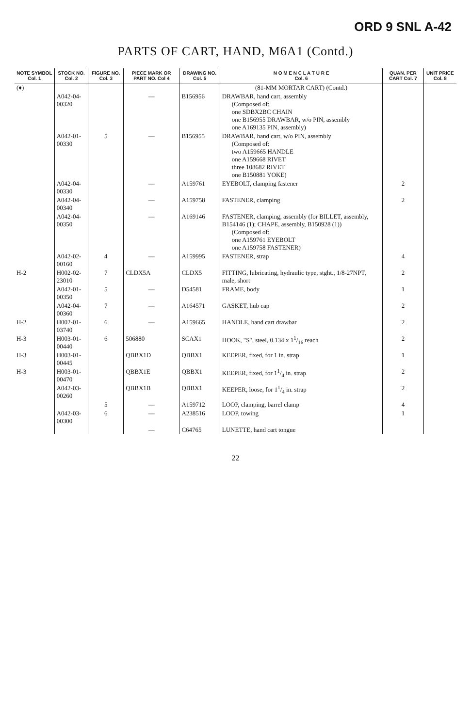ORD 9 SNL A-42
PARTS OF CART, HAND, M6A1 (Contd.)
| NOTE SYMBOL Col. 1 | STOCK NO. Col. 2 | FIGURE NO. Col. 3 | PIECE MARK OR PART NO. Col 4 | DRAWING NO. Col. 5 | N O M E N C L A T U R E Col. 6 | QUAN. PER CART Col. 7 | UNIT PRICE Col. 8 |
| --- | --- | --- | --- | --- | --- | --- | --- |
| (♦) | | | | | (81-MM MORTAR CART) (Contd.) | | |
| | A042-04-00320 | | — | B156956 | DRAWBAR, hand cart, assembly (Composed of: one SDBX2BC CHAIN one B156955 DRAWBAR, w/o PIN, assembly one A169135 PIN, assembly) | | |
| | A042-01-00330 | 5 | — | B156955 | DRAWBAR, hand cart, w/o PIN, assembly (Composed of: two A159665 HANDLE one A159668 RIVET three 108682 RIVET one B150881 YOKE) | | |
| | A042-04-00330 | | — | A159761 | EYEBOLT, clamping fastener | 2 | |
| | A042-04-00340 | | — | A159758 | FASTENER, clamping | 2 | |
| | A042-04-00350 | | — | A169146 | FASTENER, clamping, assembly (for BILLET, assembly, B154146 (1); CHAPE, assembly, B150928 (1)) (Composed of: one A159761 EYEBOLT one A159758 FASTENER) | | |
| | A042-02-00160 | 4 | — | A159995 | FASTENER, strap | 4 | |
| H-2 | H002-02-23010 | 7 | CLDX5A | CLDX5 | FITTING, lubricating, hydraulic type, stght., 1/8-27NPT, male, short | 2 | |
| | A042-01-00350 | 5 | — | D54581 | FRAME, body | 1 | |
| | A042-04-00360 | 7 | — | A164571 | GASKET, hub cap | 2 | |
| H-2 | H002-01-03740 | 6 | — | A159665 | HANDLE, hand cart drawbar | 2 | |
| H-3 | H003-01-00440 | 6 | 506880 | SCAX1 | HOOK, "S", steel, 0.134 x 11/16 reach | 2 | |
| H-3 | H003-01-00445 | | QBBX1D | QBBX1 | KEEPER, fixed, for 1 in. strap | 1 | |
| H-3 | H003-01-00470 | | QBBX1E | QBBX1 | KEEPER, fixed, for 11/4 in. strap | 2 | |
| | A042-03-00260 | | QBBX1B | QBBX1 | KEEPER, loose, for 11/4 in. strap | 2 | |
| | | 5 | — | A159712 | LOOP, clamping, barrel clamp | 4 | |
| | A042-03-00300 | 6 | — | A238516 | LOOP, towing | 1 | |
| | | | — | C64765 | LUNETTE, hand cart tongue | | |
22